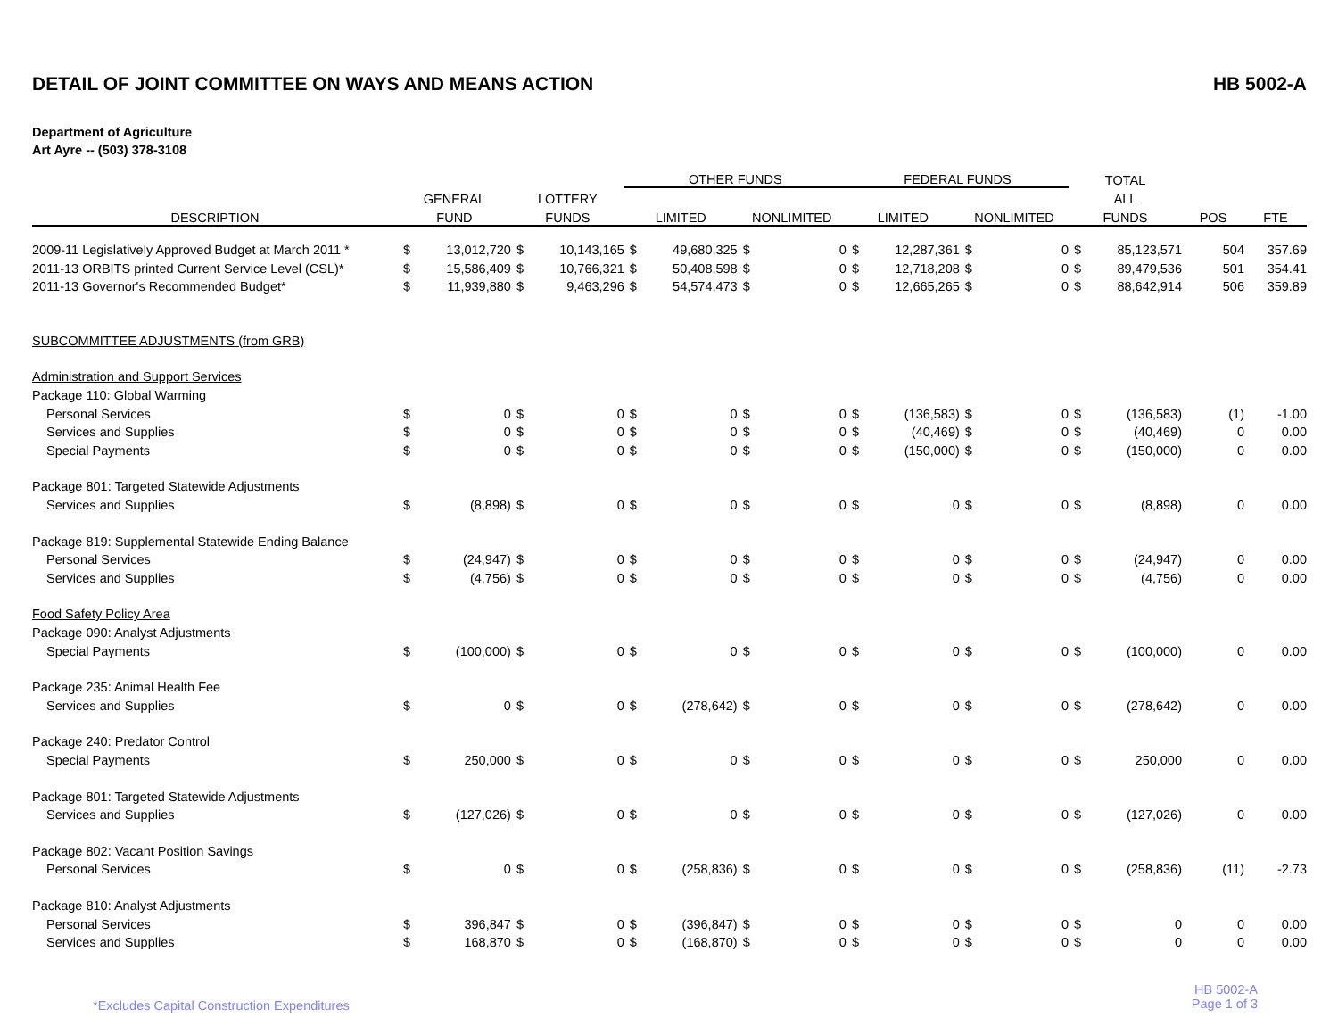DETAIL OF JOINT COMMITTEE ON WAYS AND MEANS ACTION HB 5002-A
Department of Agriculture
Art Ayre -- (503) 378-3108
| | | | | | OTHER FUNDS | | | | FEDERAL FUNDS | | | | TOTAL | | | |
| --- | --- | --- | --- | --- | --- | --- | --- | --- | --- | --- | --- | --- | --- | --- | --- | --- |
| | GENERAL | | LOTTERY | | | | | | | | | | ALL | | | |
| DESCRIPTION | FUND | | FUNDS | | LIMITED | | NONLIMITED | | LIMITED | | NONLIMITED | | FUNDS | | POS | FTE |
| 2009-11 Legislatively Approved Budget at March 2011 * | $ | 13,012,720 | $ | 10,143,165 | $ | 49,680,325 | $ | 0 | $ | 12,287,361 | $ | 0 | $ | 85,123,571 | 504 | 357.69 |
| 2011-13 ORBITS printed Current Service Level (CSL)* | $ | 15,586,409 | $ | 10,766,321 | $ | 50,408,598 | $ | 0 | $ | 12,718,208 | $ | 0 | $ | 89,479,536 | 501 | 354.41 |
| 2011-13 Governor's Recommended Budget* | $ | 11,939,880 | $ | 9,463,296 | $ | 54,574,473 | $ | 0 | $ | 12,665,265 | $ | 0 | $ | 88,642,914 | 506 | 359.89 |
| SUBCOMMITTEE ADJUSTMENTS (from GRB) | | | | | | | | | | | | | | | | |
| Administration and Support Services | | | | | | | | | | | | | | | | |
| Package 110: Global Warming | | | | | | | | | | | | | | | | |
| Personal Services | $ | 0 | $ | 0 | $ | 0 | $ | 0 | $ | (136,583) | $ | 0 | $ | (136,583) | (1) | -1.00 |
| Services and Supplies | $ | 0 | $ | 0 | $ | 0 | $ | 0 | $ | (40,469) | $ | 0 | $ | (40,469) | 0 | 0.00 |
| Special Payments | $ | 0 | $ | 0 | $ | 0 | $ | 0 | $ | (150,000) | $ | 0 | $ | (150,000) | 0 | 0.00 |
| Package 801: Targeted Statewide Adjustments | | | | | | | | | | | | | | | | |
| Services and Supplies | $ | (8,898) | $ | 0 | $ | 0 | $ | 0 | $ | 0 | $ | 0 | $ | (8,898) | 0 | 0.00 |
| Package 819: Supplemental Statewide Ending Balance | | | | | | | | | | | | | | | | |
| Personal Services | $ | (24,947) | $ | 0 | $ | 0 | $ | 0 | $ | 0 | $ | 0 | $ | (24,947) | 0 | 0.00 |
| Services and Supplies | $ | (4,756) | $ | 0 | $ | 0 | $ | 0 | $ | 0 | $ | 0 | $ | (4,756) | 0 | 0.00 |
| Food Safety Policy Area | | | | | | | | | | | | | | | | |
| Package 090: Analyst Adjustments | | | | | | | | | | | | | | | | |
| Special Payments | $ | (100,000) | $ | 0 | $ | 0 | $ | 0 | $ | 0 | $ | 0 | $ | (100,000) | 0 | 0.00 |
| Package 235: Animal Health Fee | | | | | | | | | | | | | | | | |
| Services and Supplies | $ | 0 | $ | 0 | $ | (278,642) | $ | 0 | $ | 0 | $ | 0 | $ | (278,642) | 0 | 0.00 |
| Package 240: Predator Control | | | | | | | | | | | | | | | | |
| Special Payments | $ | 250,000 | $ | 0 | $ | 0 | $ | 0 | $ | 0 | $ | 0 | $ | 250,000 | 0 | 0.00 |
| Package 801: Targeted Statewide Adjustments | | | | | | | | | | | | | | | | |
| Services and Supplies | $ | (127,026) | $ | 0 | $ | 0 | $ | 0 | $ | 0 | $ | 0 | $ | (127,026) | 0 | 0.00 |
| Package 802: Vacant Position Savings | | | | | | | | | | | | | | | | |
| Personal Services | $ | 0 | $ | 0 | $ | (258,836) | $ | 0 | $ | 0 | $ | 0 | $ | (258,836) | (11) | -2.73 |
| Package 810: Analyst Adjustments | | | | | | | | | | | | | | | | |
| Personal Services | $ | 396,847 | $ | 0 | $ | (396,847) | $ | 0 | $ | 0 | $ | 0 | $ | 0 | 0 | 0.00 |
| Services and Supplies | $ | 168,870 | $ | 0 | $ | (168,870) | $ | 0 | $ | 0 | $ | 0 | $ | 0 | 0 | 0.00 |
*Excludes Capital Construction Expenditures HB 5002-A
Page 1 of 3